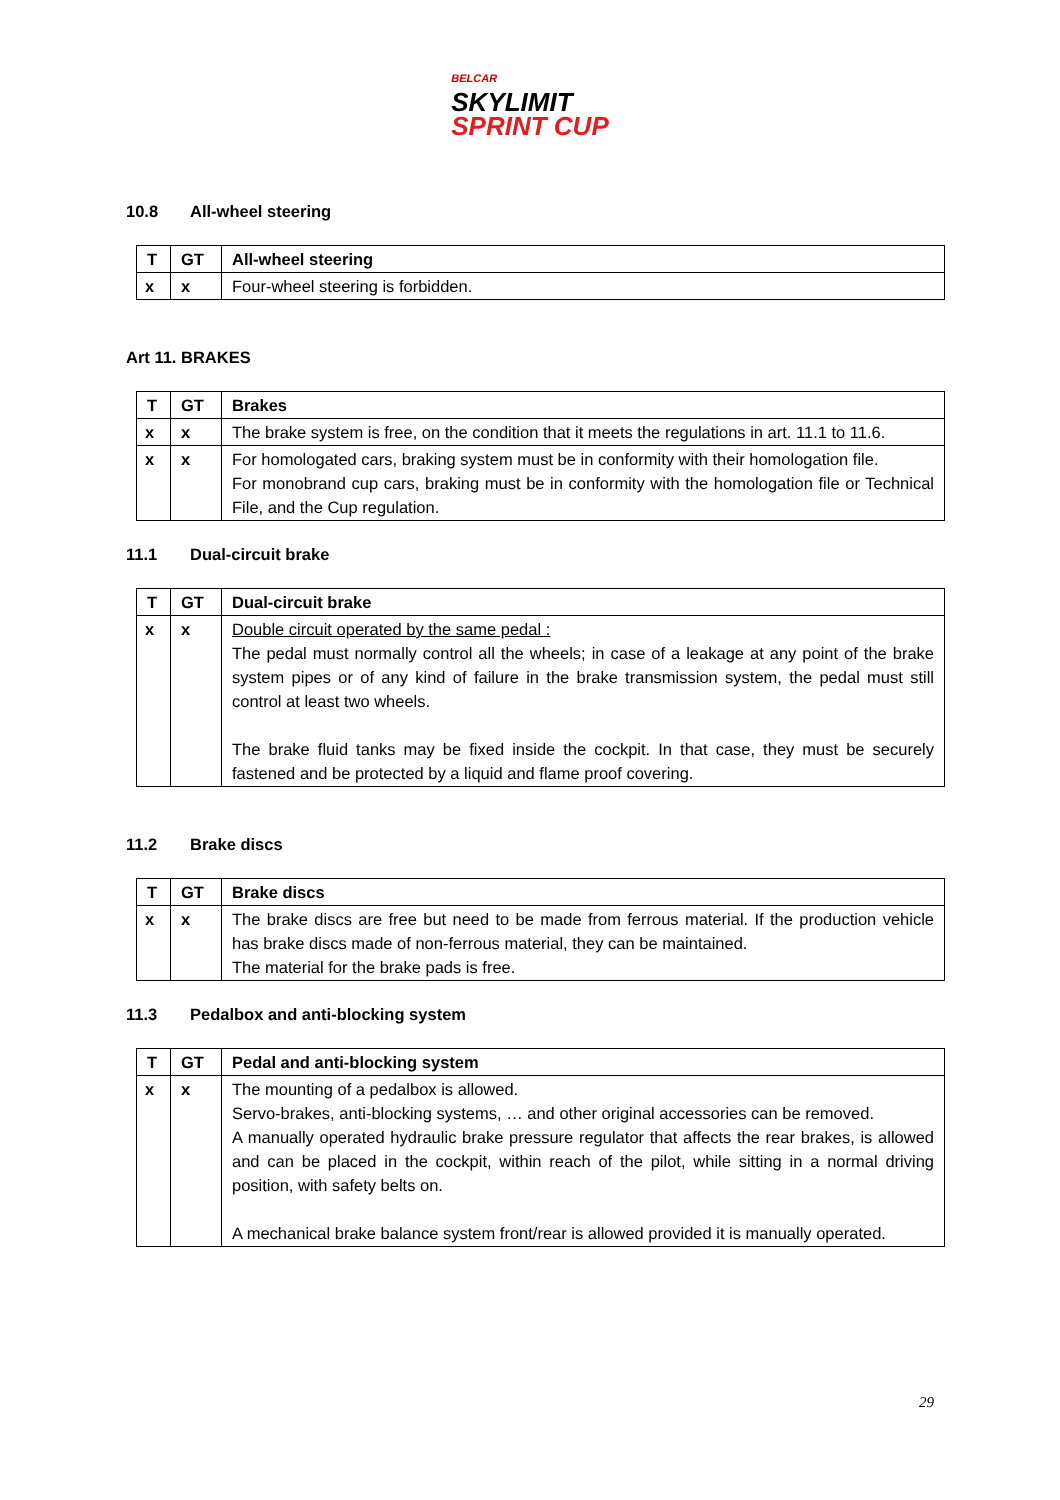BELCAR SKYLIMIT SPRINT CUP
10.8 All-wheel steering
| T | GT | All-wheel steering |
| --- | --- | --- |
| x | x | Four-wheel steering is forbidden. |
Art 11. BRAKES
| T | GT | Brakes |
| --- | --- | --- |
| x | x | The brake system is free, on the condition that it meets the regulations in art. 11.1 to 11.6. |
| x | x | For homologated cars, braking system must be in conformity with their homologation file. For monobrand cup cars, braking must be in conformity with the homologation file or Technical File, and the Cup regulation. |
11.1 Dual-circuit brake
| T | GT | Dual-circuit brake |
| --- | --- | --- |
| x | x | Double circuit operated by the same pedal : The pedal must normally control all the wheels; in case of a leakage at any point of the brake system pipes or of any kind of failure in the brake transmission system, the pedal must still control at least two wheels. The brake fluid tanks may be fixed inside the cockpit. In that case, they must be securely fastened and be protected by a liquid and flame proof covering. |
11.2 Brake discs
| T | GT | Brake discs |
| --- | --- | --- |
| x | x | The brake discs are free but need to be made from ferrous material. If the production vehicle has brake discs made of non-ferrous material, they can be maintained. The material for the brake pads is free. |
11.3 Pedalbox and anti-blocking system
| T | GT | Pedal and anti-blocking system |
| --- | --- | --- |
| x | x | The mounting of a pedalbox is allowed. Servo-brakes, anti-blocking systems, … and other original accessories can be removed. A manually operated hydraulic brake pressure regulator that affects the rear brakes, is allowed and can be placed in the cockpit, within reach of the pilot, while sitting in a normal driving position, with safety belts on. A mechanical brake balance system front/rear is allowed provided it is manually operated. |
29